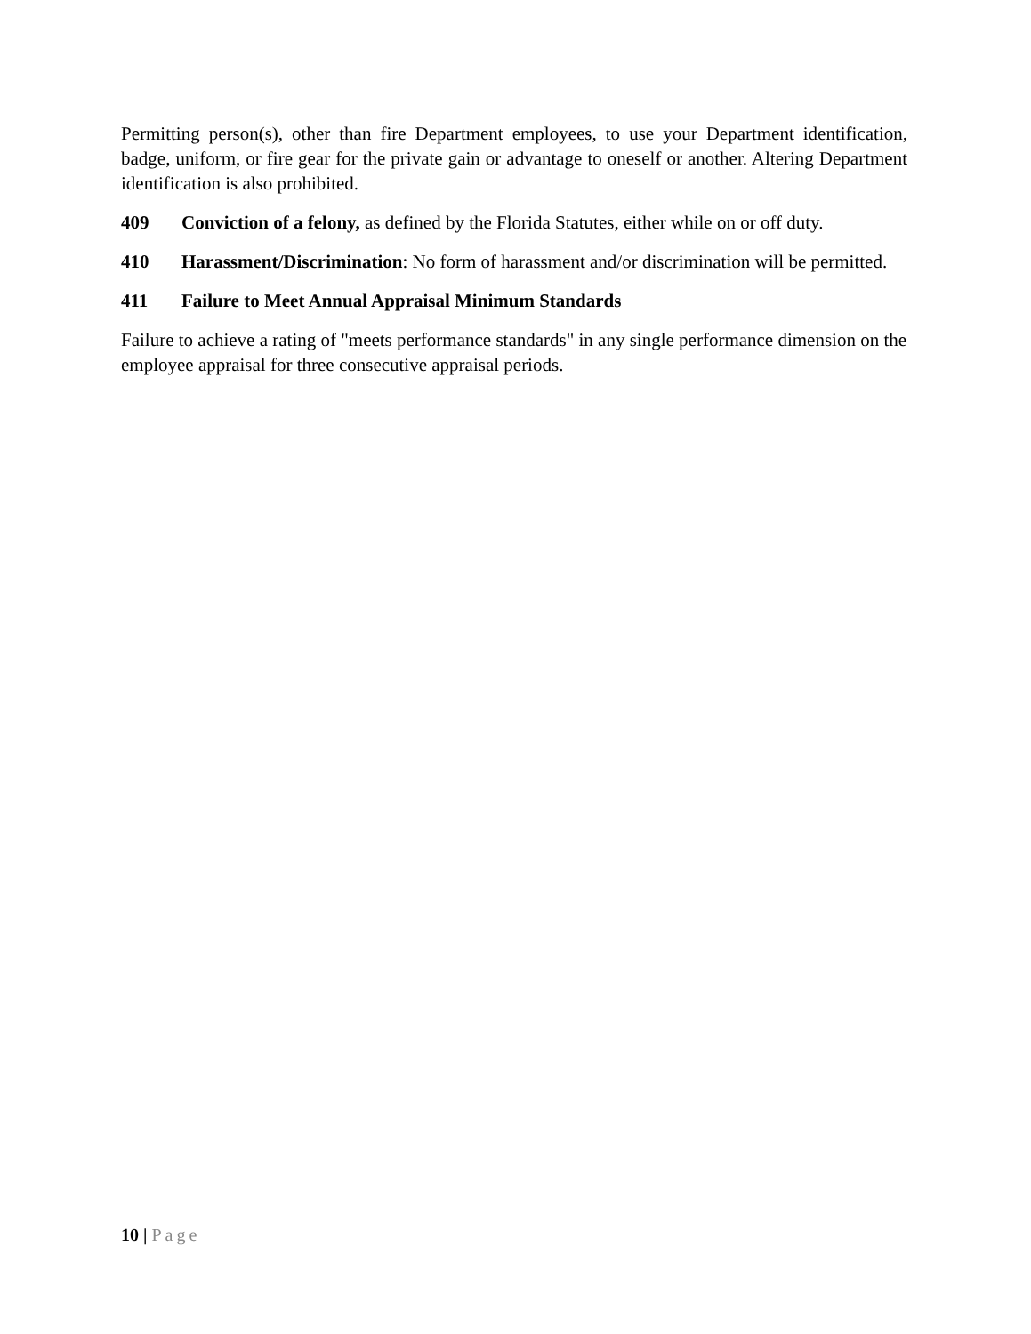Permitting person(s), other than fire Department employees, to use your Department identification, badge, uniform, or fire gear for the private gain or advantage to oneself or another. Altering Department identification is also prohibited.
409 Conviction of a felony, as defined by the Florida Statutes, either while on or off duty.
410 Harassment/Discrimination: No form of harassment and/or discrimination will be permitted.
411 Failure to Meet Annual Appraisal Minimum Standards
Failure to achieve a rating of "meets performance standards" in any single performance dimension on the employee appraisal for three consecutive appraisal periods.
10 | Page